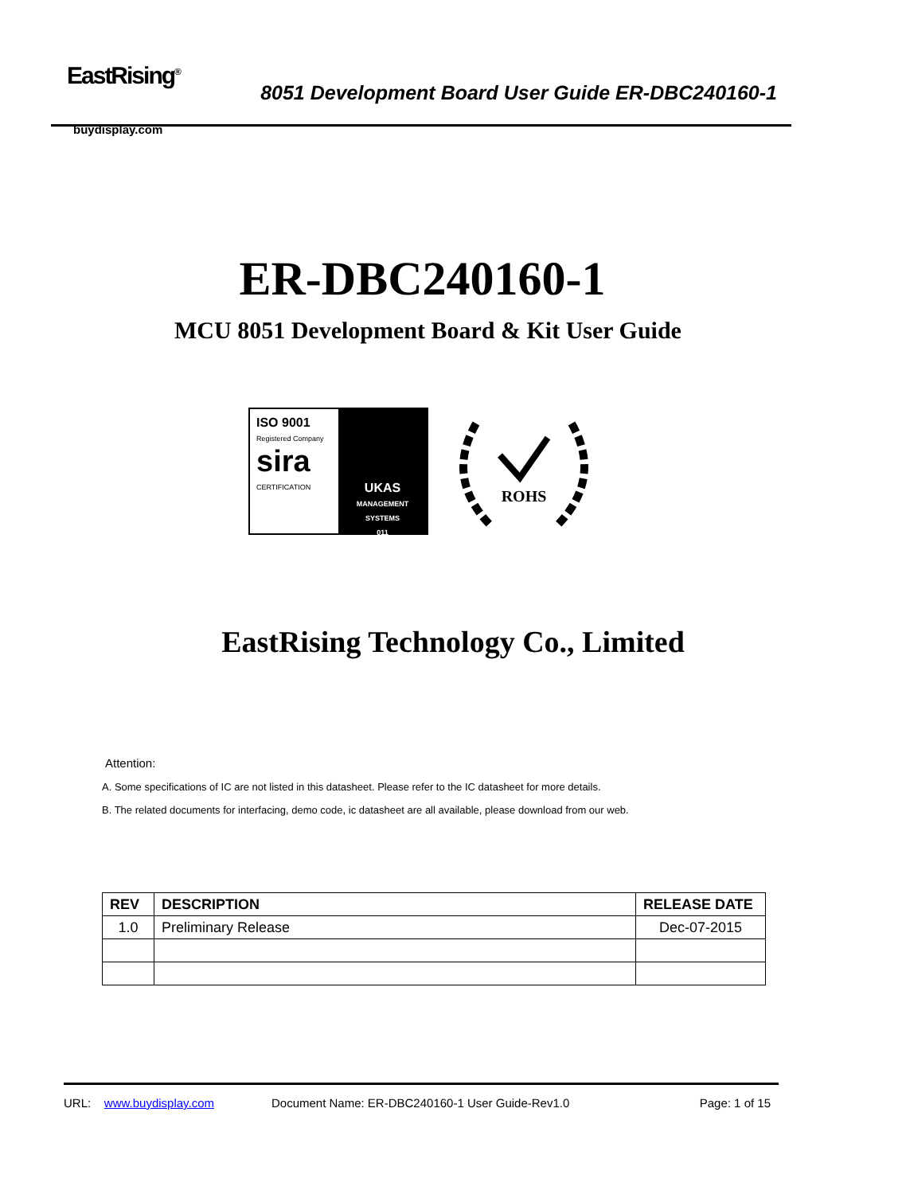EastRising<sup>®</sup>
buydisplay.com
8051 Development Board User Guide ER-DBC240160-1
ER-DBC240160-1
MCU 8051 Development Board & Kit User Guide
ISO 9001
Registered Company
sira
CERTIFICATION
UKAS
MANAGEMENT SYSTEMS
011
ROHS
EastRising Technology Co., Limited
Attention:
A. Some specifications of IC are not listed in this datasheet. Please refer to the IC datasheet for more details.
B. The related documents for interfacing, demo code, ic datasheet are all available, please download from our web.
| REV | DESCRIPTION | RELEASE DATE |
| --- | --- | --- |
| 1.0 | Preliminary Release | Dec-07-2015 |
URL: www.buydisplay.com Document Name: ER-DBC240160-1 User Guide-Rev1.0 Page: 1 of 15